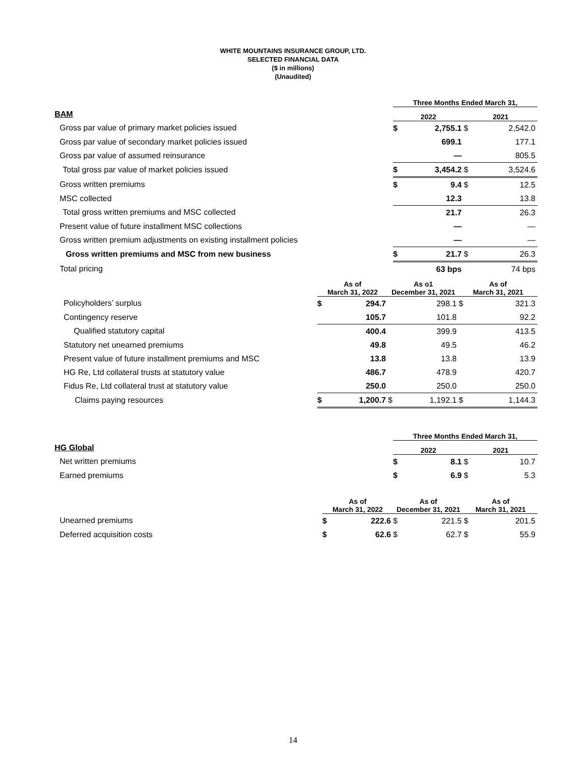WHITE MOUNTAINS INSURANCE GROUP, LTD.
SELECTED FINANCIAL DATA
($ in millions)
(Unaudited)
| | Three Months Ended March 31, | | | |
| BAM | 2022 | | 2021 | |
| Gross par value of primary market policies issued | $ | 2,755.1 | $ | 2,542.0 |
| Gross par value of secondary market policies issued | | 699.1 | | 177.1 |
| Gross par value of assumed reinsurance | | — | | 805.5 |
| Total gross par value of market policies issued | $ | 3,454.2 | $ | 3,524.6 |
| Gross written premiums | $ | 9.4 | $ | 12.5 |
| MSC collected | | 12.3 | | 13.8 |
| Total gross written premiums and MSC collected | | 21.7 | | 26.3 |
| Present value of future installment MSC collections | | — | | — |
| Gross written premium adjustments on existing installment policies | | — | | — |
| Gross written premiums and MSC from new business | $ | 21.7 | $ | 26.3 |
| Total pricing | | 63 bps | | 74 bps |
| | As of March 31, 2022 | | As o1 December 31, 2021 | | As of March 31, 2021 | |
| Policyholders’ surplus | $ | 294.7 | | 298.1 | $ | 321.3 |
| Contingency reserve | | 105.7 | | 101.8 | | 92.2 |
| Qualified statutory capital | | 400.4 | | 399.9 | | 413.5 |
| Statutory net unearned premiums | | 49.8 | | 49.5 | | 46.2 |
| Present value of future installment premiums and MSC | | 13.8 | | 13.8 | | 13.9 |
| HG Re, Ltd collateral trusts at statutory value | | 486.7 | | 478.9 | | 420.7 |
| Fidus Re, Ltd collateral trust at statutory value | | 250.0 | | 250.0 | | 250.0 |
| Claims paying resources | $ | 1,200.7 | $ | 1,192.1 | $ | 1,144.3 |
| | Three Months Ended March 31, | | | |
| HG Global | 2022 | | 2021 | |
| Net written premiums | $ | 8.1 | $ | 10.7 |
| Earned premiums | $ | 6.9 | $ | 5.3 |
| | As of March 31, 2022 | | As of December 31, 2021 | | As of March 31, 2021 | |
| Unearned premiums | $ | 222.6 | $ | 221.5 | $ | 201.5 |
| Deferred acquisition costs | $ | 62.6 | $ | 62.7 | $ | 55.9 |
14